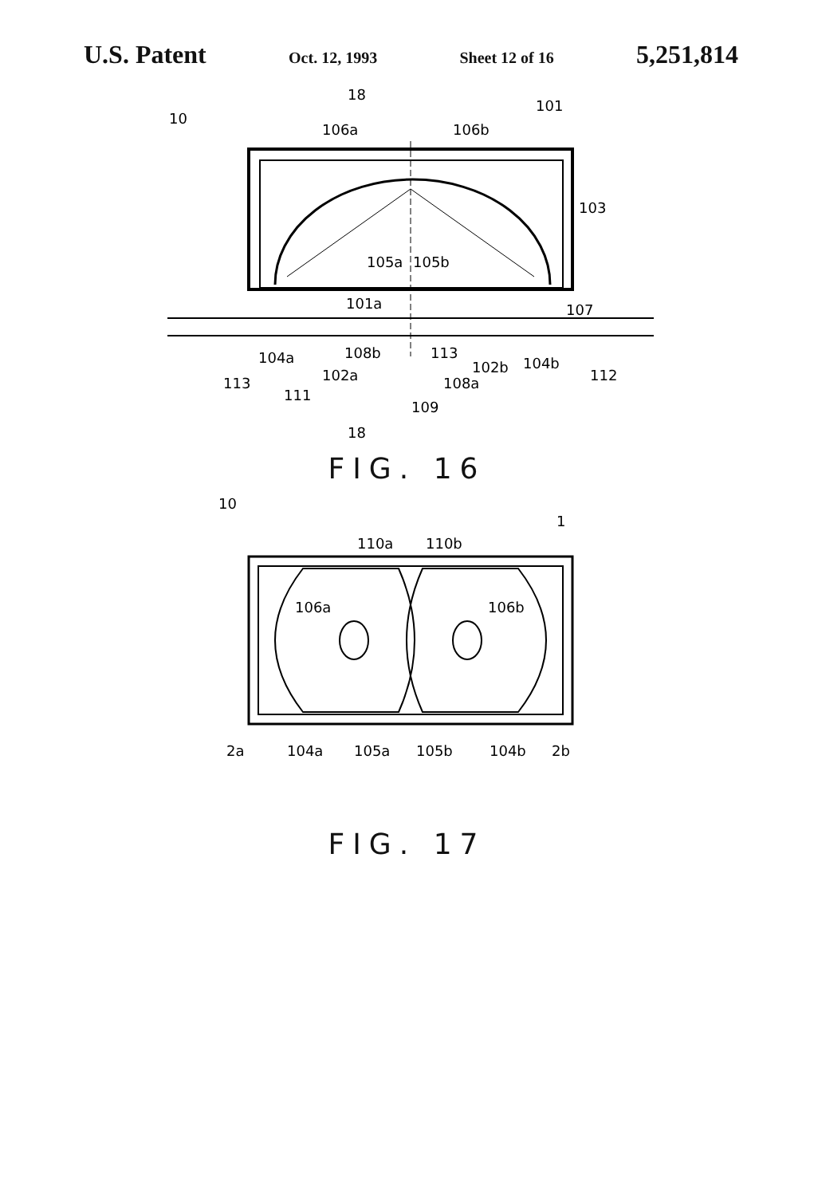U.S. Patent Oct. 12, 1993 Sheet 12 of 16 5,251,814
10
18
101
106a
106b
103
105a
105b
101a
107
113
104a
111
102a
108b
113
102b
104b
112
108a
109
18
FIG. 16
10
1
110a
110b
106a
106b
2a
104a
105a
105b
104b
2b
FIG. 17